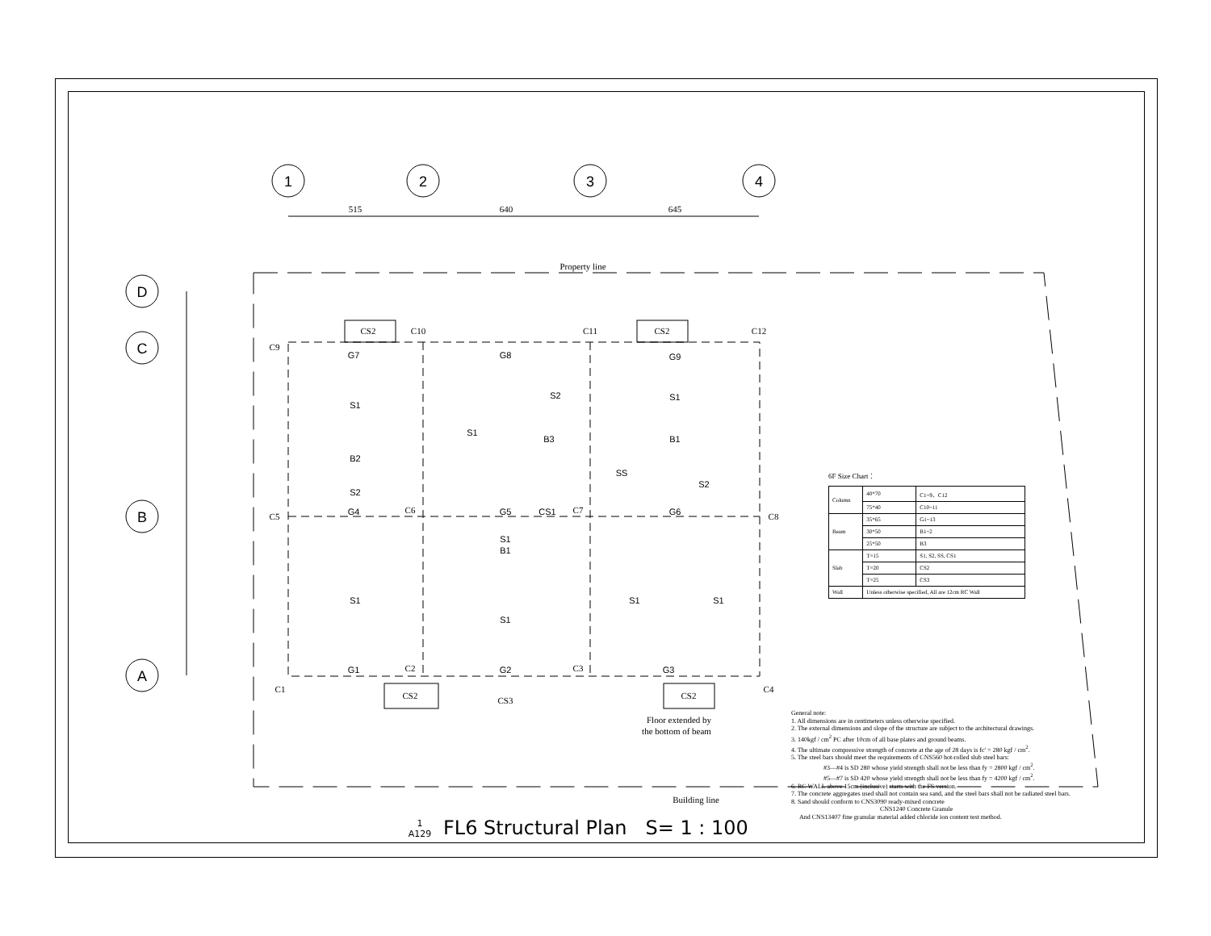1
2
3
4
D
C
B
A
515
640
645
Property line
Building line
C9
C10
C11
C12
C5
C6
C7
C8
C1
C2
C3
C4
CS2
CS2
CS2
CS3
CS2
Floor extended by
the bottom of beam
G7
G8
G9
B2
B3
B1
G4
G5
CS1
G6
B1
G1
G2
G3
S1
S1
S2
S1
S2
S2
S1
SS
S1
S1
S1
S1
6F Size Chart：
| Column | 40*70 | C1~9、C12 |
| | 75*40 | C10~11 |
| Beam | 35*65 | G1~13 |
| | 30*50 | B1~2 |
| | 25*50 | B3 |
| Slab | T=15 | S1, S2, SS, CS1 |
| | T=20 | CS2 |
| | T=25 | CS3 |
| Wall | Unless otherwise specified, All are 12cm RC Wall | |
General note:
1. All dimensions are in centimeters unless otherwise specified.
2. The external dimensions and slope of the structure are subject to the architectural drawings.
3. 140kgf / cm<sup>2</sup> PC after 10cm of all base plates and ground beams.
4. The ultimate compressive strength of concrete at the age of 28 days is fc' = 280 kgf / cm<sup>2</sup>.
5. The steel bars should meet the requirements of CNS560 hot-rolled slub steel bars:
#3—#4 is SD 280 whose yield strength shall not be less than fy = 2800 kgf / cm<sup>2</sup>.
#5—#7 is SD 420 whose yield strength shall not be less than fy = 4200 kgf / cm<sup>2</sup>.
6. RC WALL above 15cm (inclusive) starts with the FS version.
7. The concrete aggregates used shall not contain sea sand, and the steel bars shall not be radiated steel bars.
8. Sand should conform to CNS3090 ready-mixed concrete
CNS1240 Concrete Granule
And CNS13407 fine granular material added chloride ion content test method.
1
A129 FL6 Structural Plan S= 1 : 100